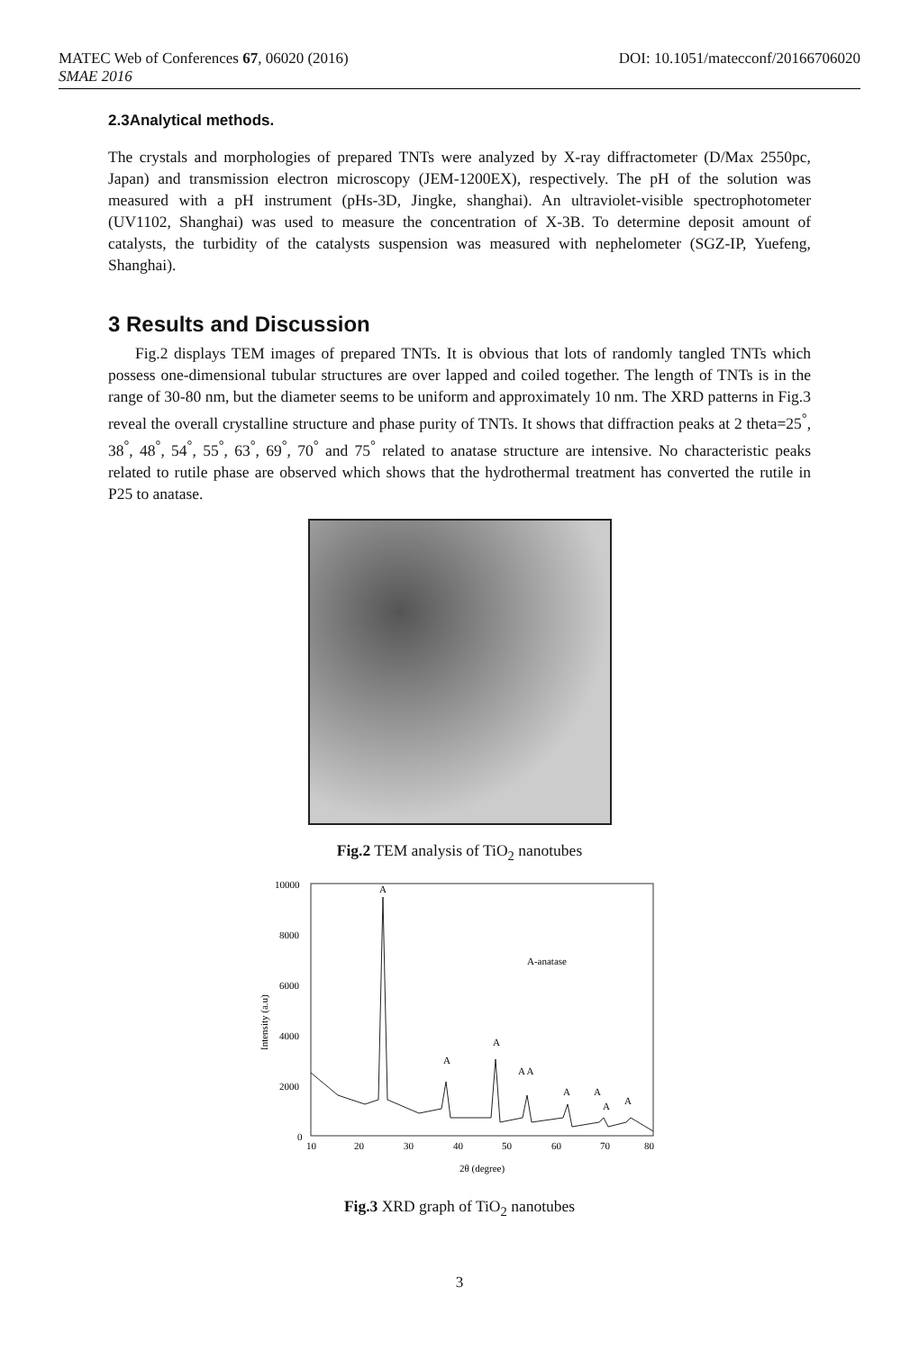MATEC Web of Conferences 67, 06020 (2016) DOI: 10.1051/matecconf/20166706020
SMAE 2016
2.3Analytical methods.
The crystals and morphologies of prepared TNTs were analyzed by X-ray diffractometer (D/Max 2550pc, Japan) and transmission electron microscopy (JEM-1200EX), respectively. The pH of the solution was measured with a pH instrument (pHs-3D, Jingke, shanghai). An ultraviolet-visible spectrophotometer (UV1102, Shanghai) was used to measure the concentration of X-3B. To determine deposit amount of catalysts, the turbidity of the catalysts suspension was measured with nephelometer (SGZ-IP, Yuefeng, Shanghai).
3 Results and Discussion
Fig.2 displays TEM images of prepared TNTs. It is obvious that lots of randomly tangled TNTs which possess one-dimensional tubular structures are over lapped and coiled together. The length of TNTs is in the range of 30-80 nm, but the diameter seems to be uniform and approximately 10 nm. The XRD patterns in Fig.3 reveal the overall crystalline structure and phase purity of TNTs. It shows that diffraction peaks at 2 theta=25<sup>°</sup>, 38<sup>°</sup>, 48<sup>°</sup>, 54<sup>°</sup>, 55<sup>°</sup>, 63<sup>°</sup>, 69<sup>°</sup>, 70<sup>°</sup> and 75<sup>°</sup> related to anatase structure are intensive. No characteristic peaks related to rutile phase are observed which shows that the hydrothermal treatment has converted the rutile in P25 to anatase.
Fig.2 TEM analysis of TiO<sub>2</sub> nanotubes
10000
8000
6000
4000
2000
0
10
20
30
40
50
60
70
80
2θ (degree)
Intensity (a.u)
A-anatase
A
A
A
A A
A
A
A
A
Fig.3 XRD graph of TiO<sub>2</sub> nanotubes
3